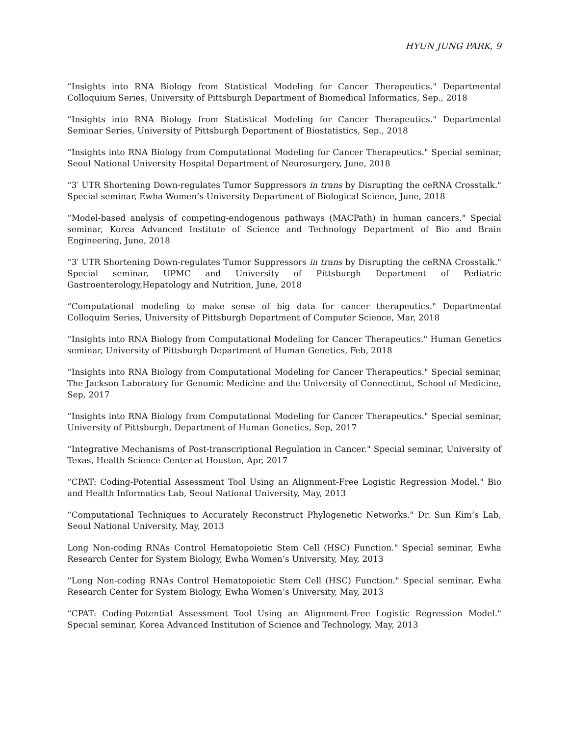HYUN JUNG PARK, 9
“Insights into RNA Biology from Statistical Modeling for Cancer Therapeutics." Departmental Colloquium Series, University of Pittsburgh Department of Biomedical Informatics, Sep., 2018
“Insights into RNA Biology from Statistical Modeling for Cancer Therapeutics." Departmental Seminar Series, University of Pittsburgh Department of Biostatistics, Sep., 2018
“Insights into RNA Biology from Computational Modeling for Cancer Therapeutics." Special seminar, Seoul National University Hospital Department of Neurosurgery, June, 2018
“3′ UTR Shortening Down-regulates Tumor Suppressors in trans by Disrupting the ceRNA Crosstalk." Special seminar, Ewha Women’s University Department of Biological Science, June, 2018
“Model-based analysis of competing-endogenous pathways (MACPath) in human cancers." Special seminar, Korea Advanced Institute of Science and Technology Department of Bio and Brain Engineering, June, 2018
“3′ UTR Shortening Down-regulates Tumor Suppressors in trans by Disrupting the ceRNA Crosstalk." Special seminar, UPMC and University of Pittsburgh Department of Pediatric Gastroenterology,Hepatology and Nutrition, June, 2018
“Computational modeling to make sense of big data for cancer therapeutics." Departmental Colloquim Series, University of Pittsburgh Department of Computer Science, Mar, 2018
“Insights into RNA Biology from Computational Modeling for Cancer Therapeutics." Human Genetics seminar, University of Pittsburgh Department of Human Genetics, Feb, 2018
“Insights into RNA Biology from Computational Modeling for Cancer Therapeutics." Special seminar, The Jackson Laboratory for Genomic Medicine and the University of Connecticut, School of Medicine, Sep, 2017
“Insights into RNA Biology from Computational Modeling for Cancer Therapeutics." Special seminar, University of Pittsburgh, Department of Human Genetics, Sep, 2017
“Integrative Mechanisms of Post-transcriptional Regulation in Cancer." Special seminar, University of Texas, Health Science Center at Houston, Apr, 2017
“CPAT: Coding-Potential Assessment Tool Using an Alignment-Free Logistic Regression Model." Bio and Health Informatics Lab, Seoul National University, May, 2013
“Computational Techniques to Accurately Reconstruct Phylogenetic Networks." Dr. Sun Kim’s Lab, Seoul National University, May, 2013
Long Non-coding RNAs Control Hematopoietic Stem Cell (HSC) Function." Special seminar, Ewha Research Center for System Biology, Ewha Women’s University, May, 2013
“Long Non-coding RNAs Control Hematopoietic Stem Cell (HSC) Function." Special seminar, Ewha Research Center for System Biology, Ewha Women’s University, May, 2013
“CPAT: Coding-Potential Assessment Tool Using an Alignment-Free Logistic Regression Model." Special seminar, Korea Advanced Institution of Science and Technology, May, 2013